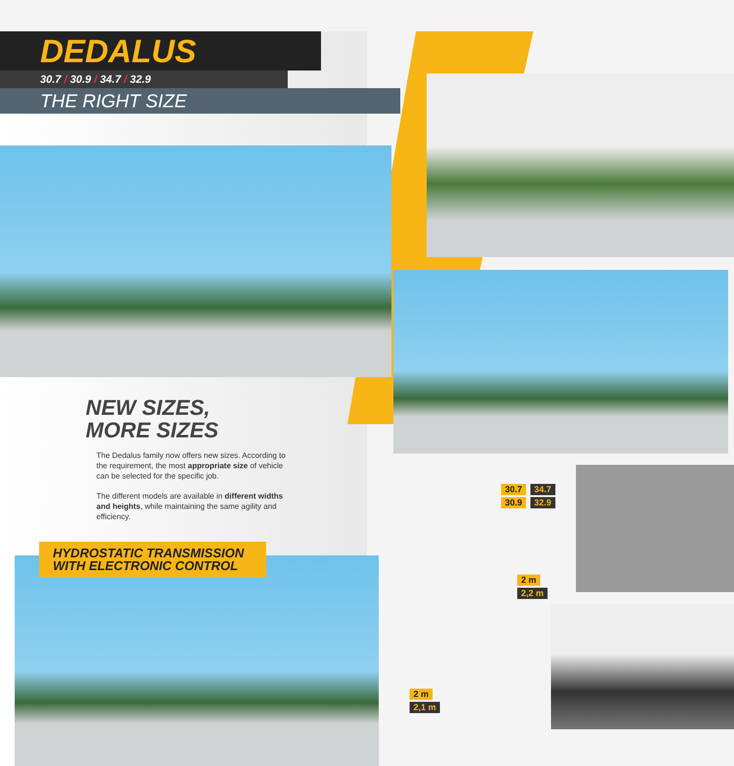DEDALUS
30.7 / 30.9 / 34.7 / 32.9
THE RIGHT SIZE
NEW SIZES,
MORE SIZES
The Dedalus family now offers new sizes. According to the requirement, the most appropriate size of vehicle can be selected for the specific job.
The different models are available in different widths and heights, while maintaining the same agility and efficiency.
HYDROSTATIC TRANSMISSION
WITH ELECTRONIC CONTROL
30.7 34.7
30.9 32.9
2 m
2,2 m
2 m
2,1 m